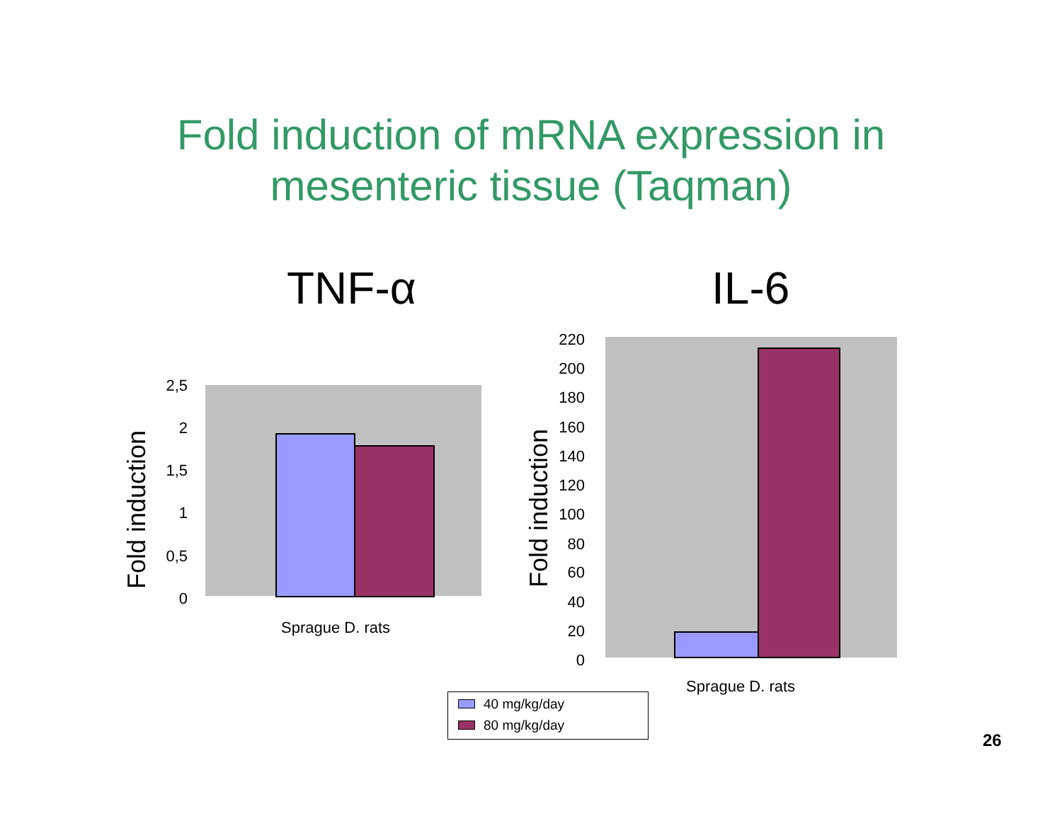Fold induction of mRNA expression in
mesenteric tissue (Taqman)
TNF-α IL-6
Fold induction
2,5
2
1,5
1
0,5
0
Sprague D. rats
Fold induction
220
200
180
160
140
120
100
80
60
40
20
0
Sprague D. rats
40 mg/kg/day
80 mg/kg/day
26